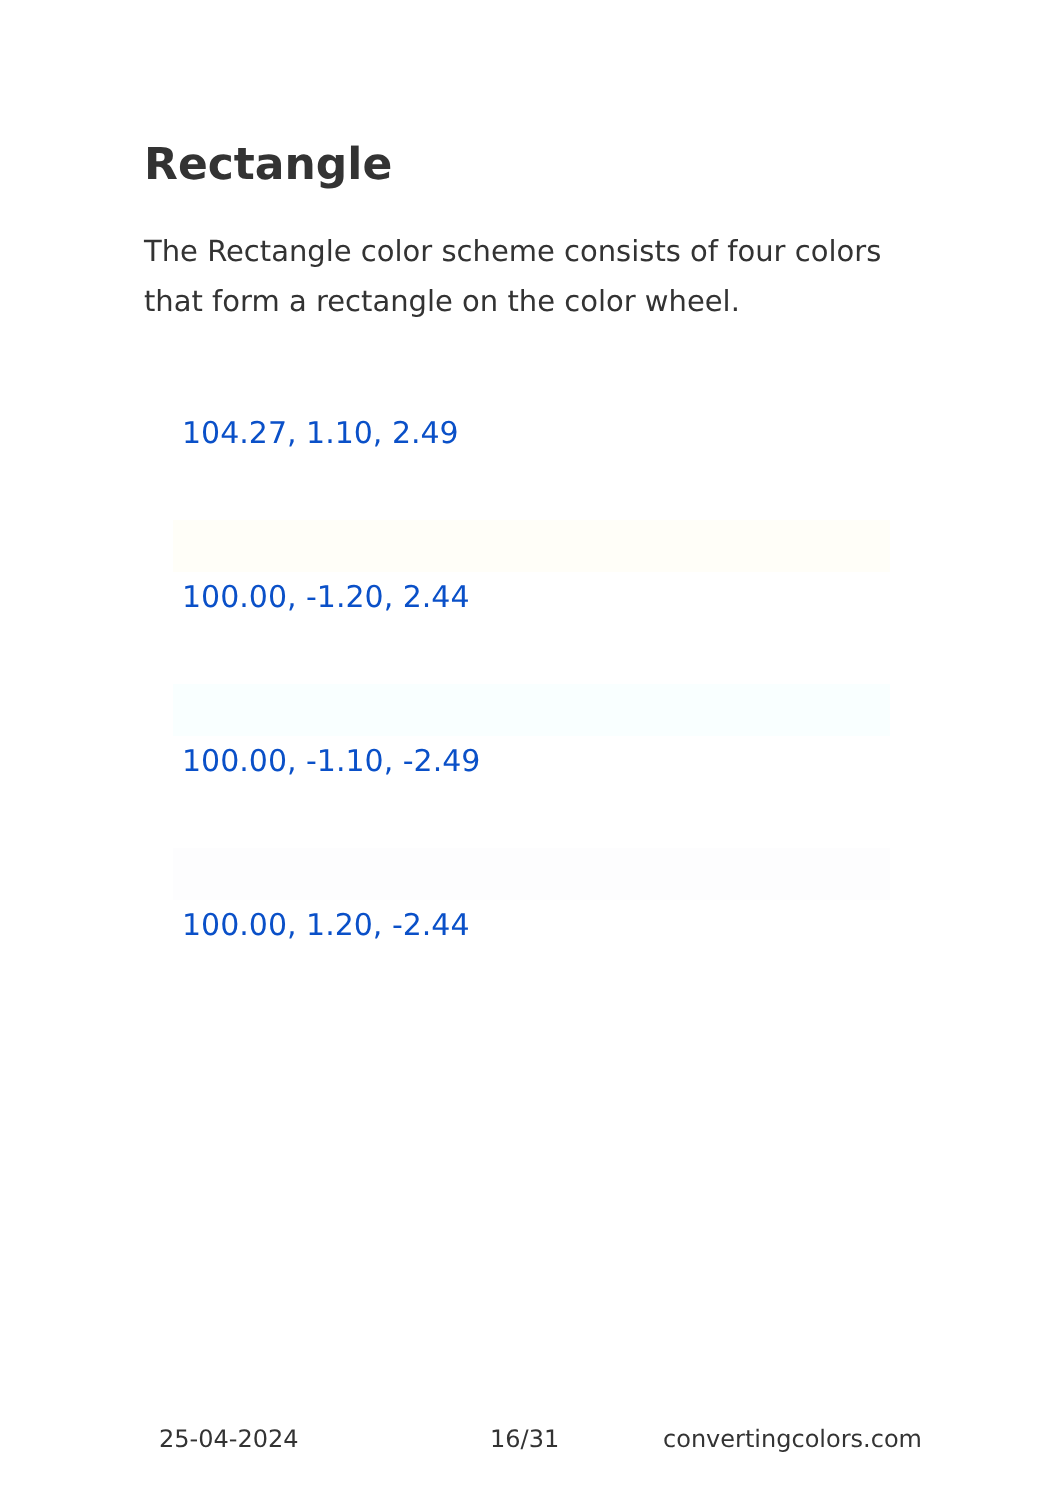Rectangle
The Rectangle color scheme consists of four colors that form a rectangle on the color wheel.
104.27, 1.10, 2.49
100.00, -1.20, 2.44
100.00, -1.10, -2.49
100.00, 1.20, -2.44
25-04-2024 16/31 convertingcolors.com